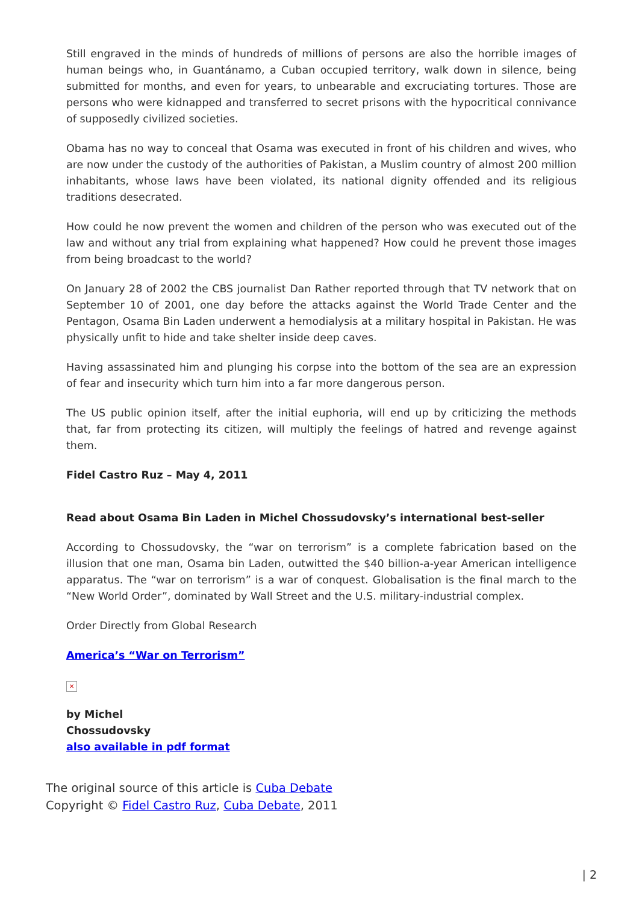Still engraved in the minds of hundreds of millions of persons are also the horrible images of human beings who, in Guantánamo, a Cuban occupied territory, walk down in silence, being submitted for months, and even for years, to unbearable and excruciating tortures. Those are persons who were kidnapped and transferred to secret prisons with the hypocritical connivance of supposedly civilized societies.
Obama has no way to conceal that Osama was executed in front of his children and wives, who are now under the custody of the authorities of Pakistan, a Muslim country of almost 200 million inhabitants, whose laws have been violated, its national dignity offended and its religious traditions desecrated.
How could he now prevent the women and children of the person who was executed out of the law and without any trial from explaining what happened? How could he prevent those images from being broadcast to the world?
On January 28 of 2002 the CBS journalist Dan Rather reported through that TV network that on September 10 of 2001, one day before the attacks against the World Trade Center and the Pentagon, Osama Bin Laden underwent a hemodialysis at a military hospital in Pakistan. He was physically unfit to hide and take shelter inside deep caves.
Having assassinated him and plunging his corpse into the bottom of the sea are an expression of fear and insecurity which turn him into a far more dangerous person.
The US public opinion itself, after the initial euphoria, will end up by criticizing the methods that, far from protecting its citizen, will multiply the feelings of hatred and revenge against them.
Fidel Castro Ruz – May 4, 2011
Read about Osama Bin Laden in Michel Chossudovsky’s international best-seller
According to Chossudovsky, the “war on terrorism” is a complete fabrication based on the illusion that one man, Osama bin Laden, outwitted the $40 billion-a-year American intelligence apparatus. The “war on terrorism” is a war of conquest. Globalisation is the final march to the “New World Order”, dominated by Wall Street and the U.S. military-industrial complex.
Order Directly from Global Research
America’s “War on Terrorism”
×
by Michel
Chossudovsky
also available in pdf format
The original source of this article is Cuba Debate
Copyright © Fidel Castro Ruz, Cuba Debate, 2011
| 2